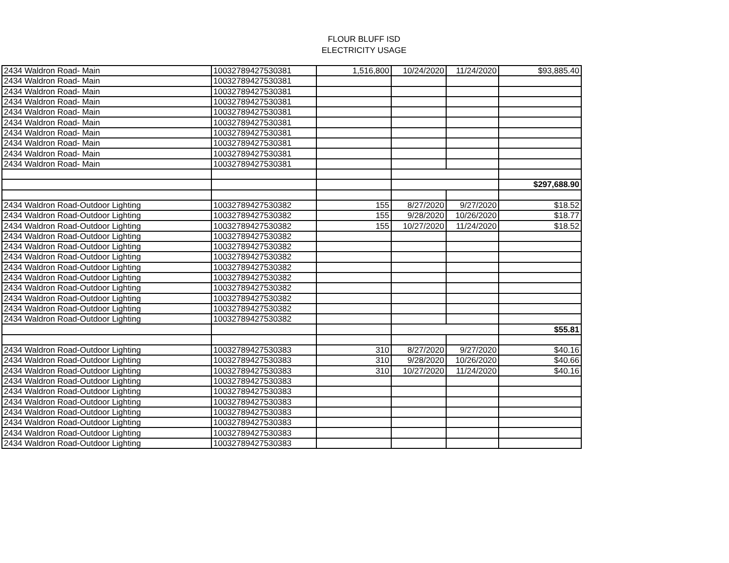FLOUR BLUFF ISD
ELECTRICITY USAGE
| 2434 Waldron Road- Main | 10032789427530381 | 1,516,800 | 10/24/2020 | 11/24/2020 | $93,885.40 |
| 2434 Waldron Road- Main | 10032789427530381 | | | | |
| 2434 Waldron Road- Main | 10032789427530381 | | | | |
| 2434 Waldron Road- Main | 10032789427530381 | | | | |
| 2434 Waldron Road- Main | 10032789427530381 | | | | |
| 2434 Waldron Road- Main | 10032789427530381 | | | | |
| 2434 Waldron Road- Main | 10032789427530381 | | | | |
| 2434 Waldron Road- Main | 10032789427530381 | | | | |
| 2434 Waldron Road- Main | 10032789427530381 | | | | |
| 2434 Waldron Road- Main | 10032789427530381 | | | | |
| | | | | | $297,688.90 |
| 2434 Waldron Road-Outdoor Lighting | 10032789427530382 | 155 | 8/27/2020 | 9/27/2020 | $18.52 |
| 2434 Waldron Road-Outdoor Lighting | 10032789427530382 | 155 | 9/28/2020 | 10/26/2020 | $18.77 |
| 2434 Waldron Road-Outdoor Lighting | 10032789427530382 | 155 | 10/27/2020 | 11/24/2020 | $18.52 |
| 2434 Waldron Road-Outdoor Lighting | 10032789427530382 | | | | |
| 2434 Waldron Road-Outdoor Lighting | 10032789427530382 | | | | |
| 2434 Waldron Road-Outdoor Lighting | 10032789427530382 | | | | |
| 2434 Waldron Road-Outdoor Lighting | 10032789427530382 | | | | |
| 2434 Waldron Road-Outdoor Lighting | 10032789427530382 | | | | |
| 2434 Waldron Road-Outdoor Lighting | 10032789427530382 | | | | |
| 2434 Waldron Road-Outdoor Lighting | 10032789427530382 | | | | |
| 2434 Waldron Road-Outdoor Lighting | 10032789427530382 | | | | |
| 2434 Waldron Road-Outdoor Lighting | 10032789427530382 | | | | |
| | | | | | $55.81 |
| 2434 Waldron Road-Outdoor Lighting | 10032789427530383 | 310 | 8/27/2020 | 9/27/2020 | $40.16 |
| 2434 Waldron Road-Outdoor Lighting | 10032789427530383 | 310 | 9/28/2020 | 10/26/2020 | $40.66 |
| 2434 Waldron Road-Outdoor Lighting | 10032789427530383 | 310 | 10/27/2020 | 11/24/2020 | $40.16 |
| 2434 Waldron Road-Outdoor Lighting | 10032789427530383 | | | | |
| 2434 Waldron Road-Outdoor Lighting | 10032789427530383 | | | | |
| 2434 Waldron Road-Outdoor Lighting | 10032789427530383 | | | | |
| 2434 Waldron Road-Outdoor Lighting | 10032789427530383 | | | | |
| 2434 Waldron Road-Outdoor Lighting | 10032789427530383 | | | | |
| 2434 Waldron Road-Outdoor Lighting | 10032789427530383 | | | | |
| 2434 Waldron Road-Outdoor Lighting | 10032789427530383 | | | | |